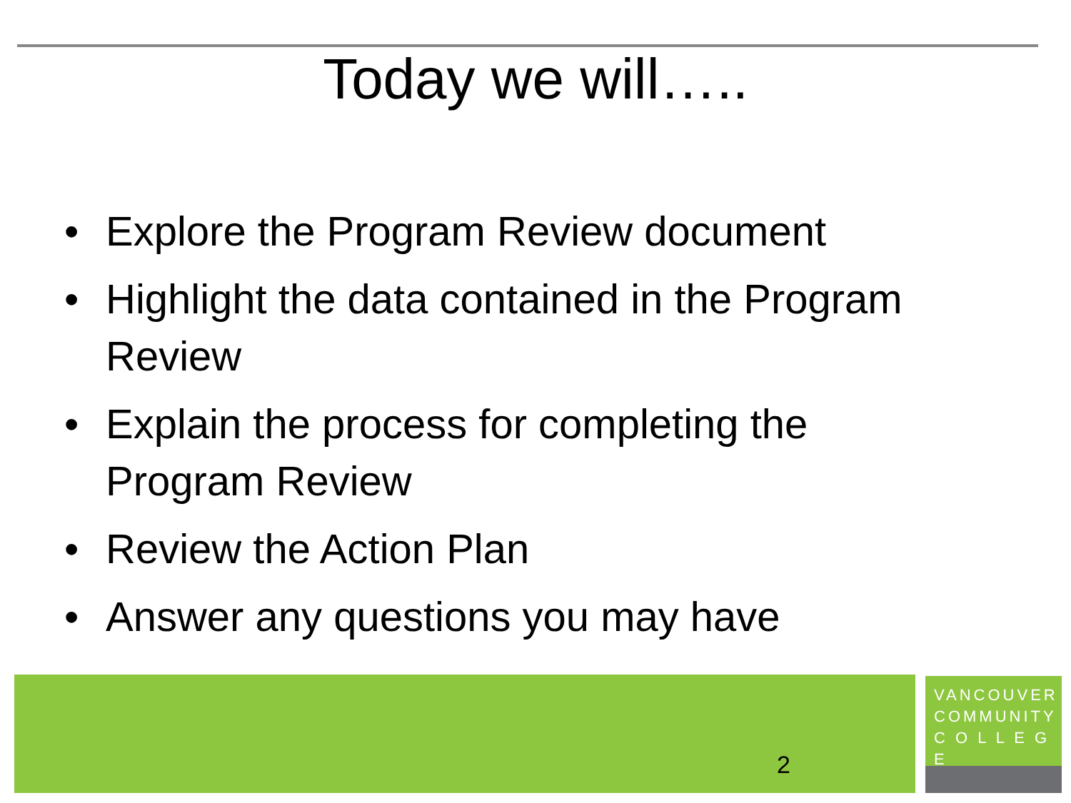Today we will…..
• Explore the Program Review document
• Highlight the data contained in the Program Review
• Explain the process for completing the Program Review
• Review the Action Plan
• Answer any questions you may have
2
VANCOUVER
COMMUNITY
C O L L E G E